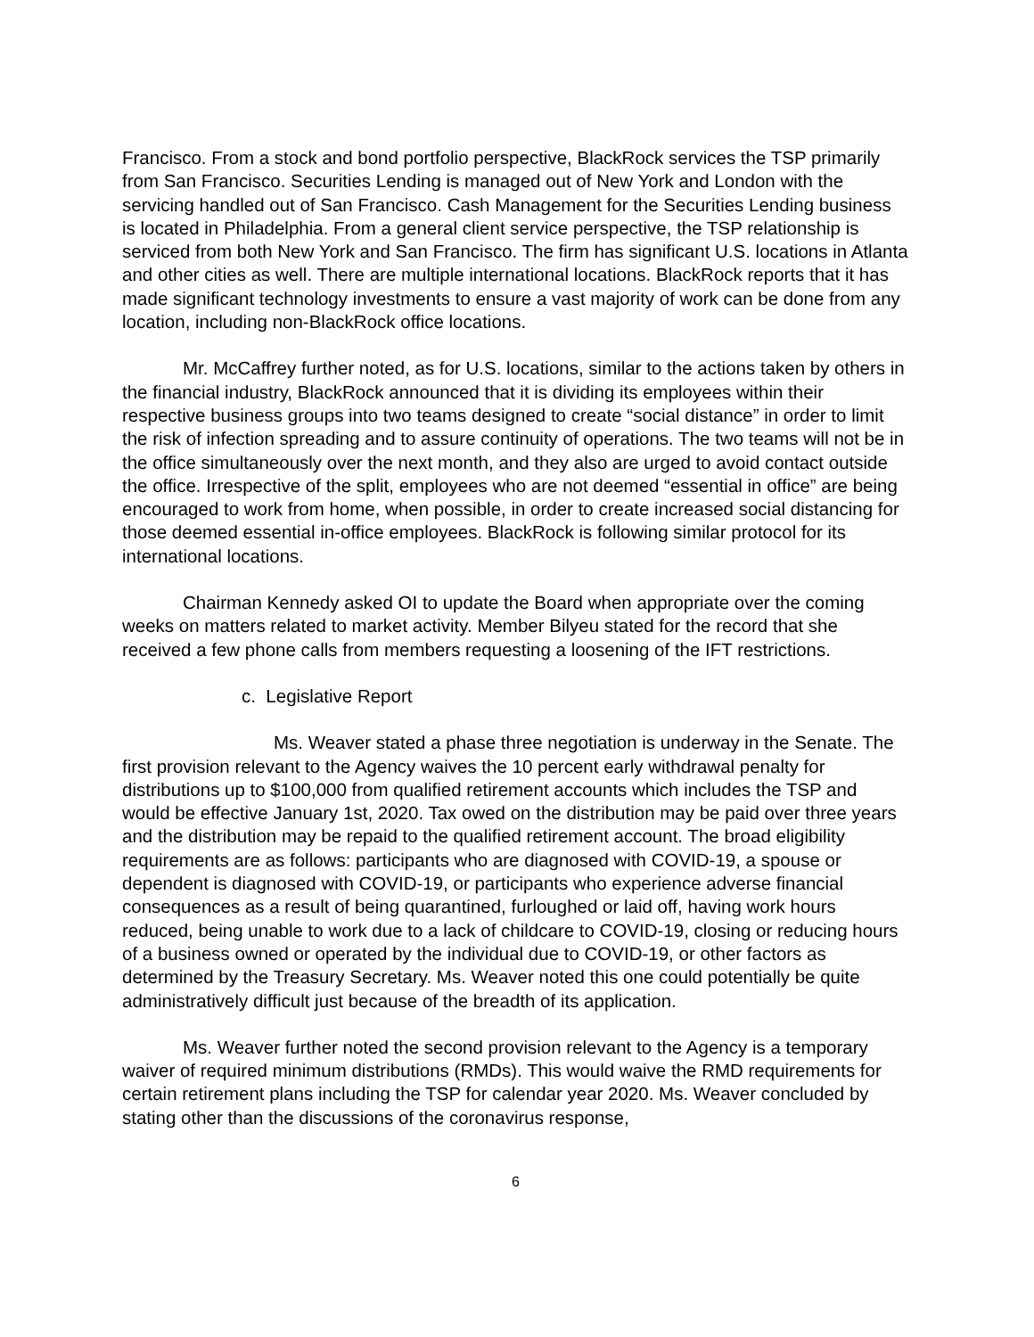Francisco. From a stock and bond portfolio perspective, BlackRock services the TSP primarily from San Francisco. Securities Lending is managed out of New York and London with the servicing handled out of San Francisco. Cash Management for the Securities Lending business is located in Philadelphia. From a general client service perspective, the TSP relationship is serviced from both New York and San Francisco. The firm has significant U.S. locations in Atlanta and other cities as well. There are multiple international locations. BlackRock reports that it has made significant technology investments to ensure a vast majority of work can be done from any location, including non-BlackRock office locations.
Mr. McCaffrey further noted, as for U.S. locations, similar to the actions taken by others in the financial industry, BlackRock announced that it is dividing its employees within their respective business groups into two teams designed to create “social distance” in order to limit the risk of infection spreading and to assure continuity of operations. The two teams will not be in the office simultaneously over the next month, and they also are urged to avoid contact outside the office. Irrespective of the split, employees who are not deemed “essential in office” are being encouraged to work from home, when possible, in order to create increased social distancing for those deemed essential in-office employees. BlackRock is following similar protocol for its international locations.
Chairman Kennedy asked OI to update the Board when appropriate over the coming weeks on matters related to market activity. Member Bilyeu stated for the record that she received a few phone calls from members requesting a loosening of the IFT restrictions.
c. Legislative Report
Ms. Weaver stated a phase three negotiation is underway in the Senate. The first provision relevant to the Agency waives the 10 percent early withdrawal penalty for distributions up to $100,000 from qualified retirement accounts which includes the TSP and would be effective January 1st, 2020. Tax owed on the distribution may be paid over three years and the distribution may be repaid to the qualified retirement account. The broad eligibility requirements are as follows: participants who are diagnosed with COVID-19, a spouse or dependent is diagnosed with COVID-19, or participants who experience adverse financial consequences as a result of being quarantined, furloughed or laid off, having work hours reduced, being unable to work due to a lack of childcare to COVID-19, closing or reducing hours of a business owned or operated by the individual due to COVID-19, or other factors as determined by the Treasury Secretary. Ms. Weaver noted this one could potentially be quite administratively difficult just because of the breadth of its application.
Ms. Weaver further noted the second provision relevant to the Agency is a temporary waiver of required minimum distributions (RMDs). This would waive the RMD requirements for certain retirement plans including the TSP for calendar year 2020. Ms. Weaver concluded by stating other than the discussions of the coronavirus response,
6